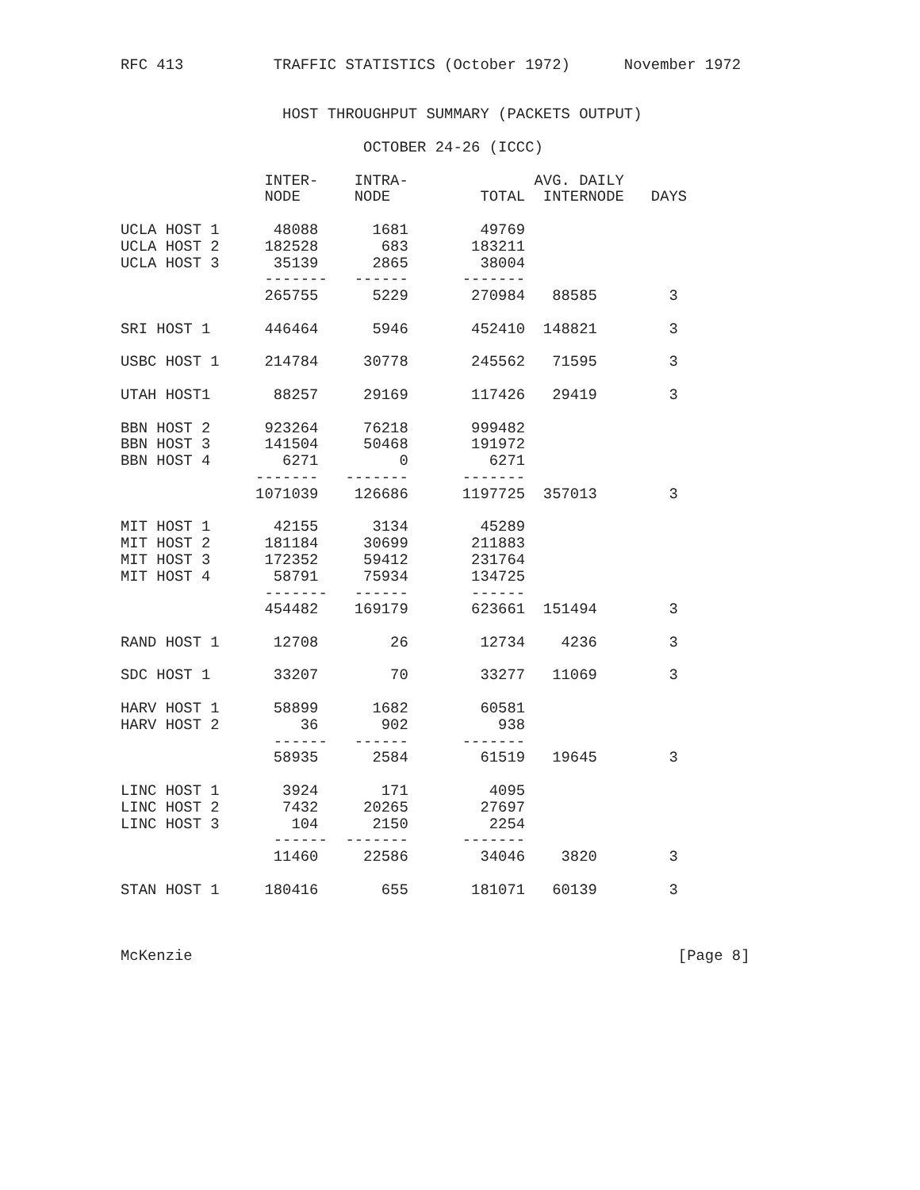RFC 413          TRAFFIC STATISTICS (October 1972)      November 1972


                  HOST THROUGHPUT SUMMARY (PACKETS OUTPUT)

                           OCTOBER 24-26 (ICCC)

                INTER-    INTRA-              AVG. DAILY
                NODE      NODE          TOTAL  INTERNODE   DAYS

UCLA HOST 1      48088      1681        49769
UCLA HOST 2     182528       683       183211
UCLA HOST 3      35139      2865        38004
                -------   ------      -------
                265755      5229       270984   88585        3

SRI HOST 1      446464      5946       452410  148821        3

USBC HOST 1     214784     30778       245562   71595        3

UTAH HOST1       88257     29169       117426   29419        3

BBN HOST 2      923264     76218       999482
BBN HOST 3      141504     50468       191972
BBN HOST 4        6271         0         6271
               -------   -------      -------
               1071039    126686      1197725  357013        3

MIT HOST 1       42155      3134        45289
MIT HOST 2      181184     30699       211883
MIT HOST 3      172352     59412       231764
MIT HOST 4       58791     75934       134725
                -------   ------       ------
                454482    169179       623661  151494        3

RAND HOST 1      12708        26        12734    4236        3

SDC HOST 1       33207        70        33277   11069        3

HARV HOST 1      58899      1682        60581
HARV HOST 2         36       902          938
                 ------   ------      -------
                 58935      2584        61519   19645        3

LINC HOST 1       3924       171         4095
LINC HOST 2       7432     20265        27697
LINC HOST 3        104      2150         2254
                 ------  -------      -------
                 11460     22586        34046    3820        3

STAN HOST 1     180416       655       181071   60139        3



McKenzie                                                      [Page 8]